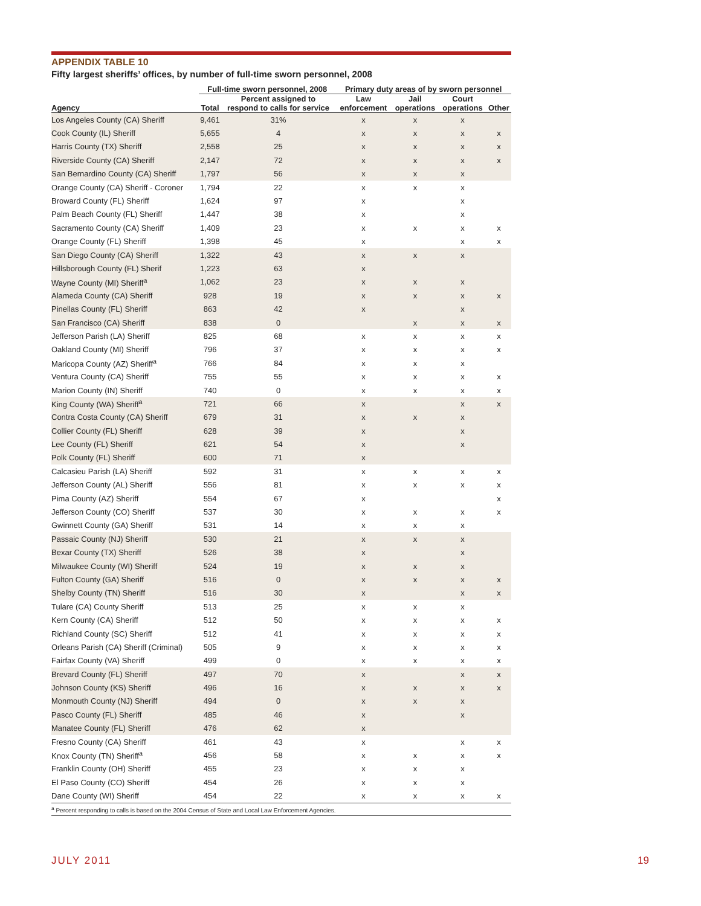APPENDIX TABLE 10
Fifty largest sheriffs’ offices, by number of full-time sworn personnel, 2008
| | Full-time sworn personnel, 2008 | | Primary duty areas of by sworn personnel | | | |
| --- | --- | --- | --- | --- | --- | --- |
| Agency | Total | Percent assigned to respond to calls for service | Law enforcement | Jail operations | Court operations | Other |
| Los Angeles County (CA) Sheriff | 9,461 | 31% | x | x | x | |
| Cook County (IL) Sheriff | 5,655 | 4 | x | x | x | x |
| Harris County (TX) Sheriff | 2,558 | 25 | x | x | x | x |
| Riverside County (CA) Sheriff | 2,147 | 72 | x | x | x | x |
| San Bernardino County (CA) Sheriff | 1,797 | 56 | x | x | x | |
| Orange County (CA) Sheriff - Coroner | 1,794 | 22 | x | x | x | |
| Broward County (FL) Sheriff | 1,624 | 97 | x | | x | |
| Palm Beach County (FL) Sheriff | 1,447 | 38 | x | | x | |
| Sacramento County (CA) Sheriff | 1,409 | 23 | x | x | x | x |
| Orange County (FL) Sheriff | 1,398 | 45 | x | | x | x |
| San Diego County (CA) Sheriff | 1,322 | 43 | x | x | x | |
| Hillsborough County (FL) Sherif | 1,223 | 63 | x | | | |
| Wayne County (MI) Sheriff<sup>a</sup> | 1,062 | 23 | x | x | x | |
| Alameda County (CA) Sheriff | 928 | 19 | x | x | x | x |
| Pinellas County (FL) Sheriff | 863 | 42 | x | | x | |
| San Francisco (CA) Sheriff | 838 | 0 | | x | x | x |
| Jefferson Parish (LA) Sheriff | 825 | 68 | x | x | x | x |
| Oakland County (MI) Sheriff | 796 | 37 | x | x | x | x |
| Maricopa County (AZ) Sheriff<sup>a</sup> | 766 | 84 | x | x | x | |
| Ventura County (CA) Sheriff | 755 | 55 | x | x | x | x |
| Marion County (IN) Sheriff | 740 | 0 | x | x | x | x |
| King County (WA) Sheriff<sup>a</sup> | 721 | 66 | x | | x | x |
| Contra Costa County (CA) Sheriff | 679 | 31 | x | x | x | |
| Collier County (FL) Sheriff | 628 | 39 | x | | x | |
| Lee County (FL) Sheriff | 621 | 54 | x | | x | |
| Polk County (FL) Sheriff | 600 | 71 | x | | | |
| Calcasieu Parish (LA) Sheriff | 592 | 31 | x | x | x | x |
| Jefferson County (AL) Sheriff | 556 | 81 | x | x | x | x |
| Pima County (AZ) Sheriff | 554 | 67 | x | | | x |
| Jefferson County (CO) Sheriff | 537 | 30 | x | x | x | x |
| Gwinnett County (GA) Sheriff | 531 | 14 | x | x | x | |
| Passaic County (NJ) Sheriff | 530 | 21 | x | x | x | |
| Bexar County (TX) Sheriff | 526 | 38 | x | | x | |
| Milwaukee County (WI) Sheriff | 524 | 19 | x | x | x | |
| Fulton County (GA) Sheriff | 516 | 0 | x | x | x | x |
| Shelby County (TN) Sheriff | 516 | 30 | x | | x | x |
| Tulare (CA) County Sheriff | 513 | 25 | x | x | x | |
| Kern County (CA) Sheriff | 512 | 50 | x | x | x | x |
| Richland County (SC) Sheriff | 512 | 41 | x | x | x | x |
| Orleans Parish (CA) Sheriff (Criminal) | 505 | 9 | x | x | x | x |
| Fairfax County (VA) Sheriff | 499 | 0 | x | x | x | x |
| Brevard County (FL) Sheriff | 497 | 70 | x | | x | x |
| Johnson County (KS) Sheriff | 496 | 16 | x | x | x | x |
| Monmouth County (NJ) Sheriff | 494 | 0 | x | x | x | |
| Pasco County (FL) Sheriff | 485 | 46 | x | | x | |
| Manatee County (FL) Sheriff | 476 | 62 | x | | | |
| Fresno County (CA) Sheriff | 461 | 43 | x | | x | x |
| Knox County (TN) Sheriff<sup>a</sup> | 456 | 58 | x | x | x | x |
| Franklin County (OH) Sheriff | 455 | 23 | x | x | x | |
| El Paso County (CO) Sheriff | 454 | 26 | x | x | x | |
| Dane County (WI) Sheriff | 454 | 22 | x | x | x | x |
<sup>a</sup> Percent responding to calls is based on the 2004 Census of State and Local Law Enforcement Agencies.
JULY 2011 19